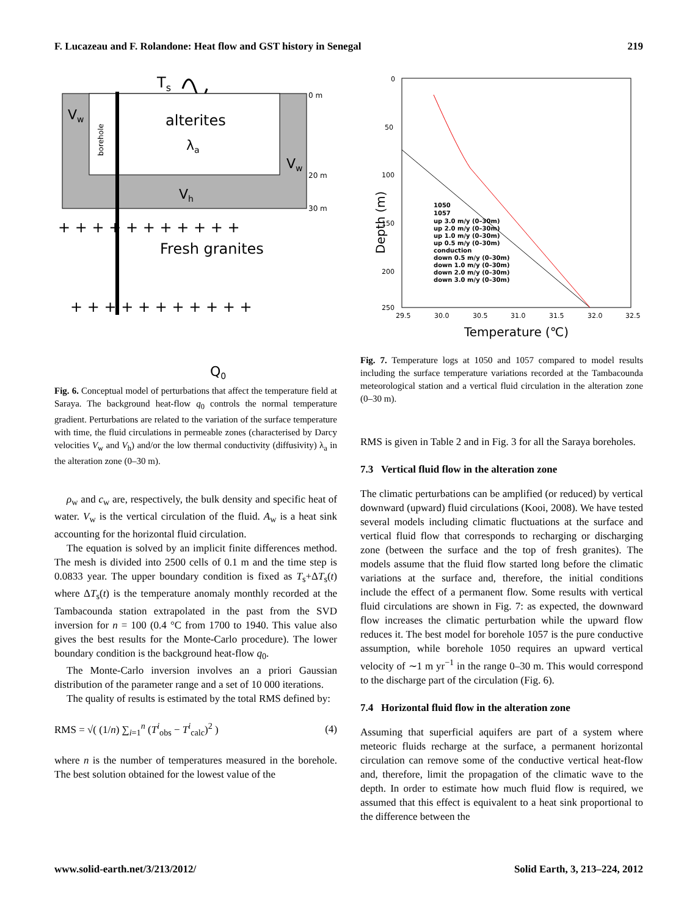F. Lucazeau and F. Rolandone: Heat flow and GST history in Senegal 219
Ts
0 m
20 m
30 m
Vw
borehole
alterites
λa
Vw
Vh
Fresh granites
+ + + + + + + + + + +
+ + + + + + + + + + +
Q0
Fig. 6. Conceptual model of perturbations that affect the temperature field at Saraya. The background heat-flow q<sub>0</sub> controls the normal temperature gradient. Perturbations are related to the variation of the surface temperature with time, the fluid circulations in permeable zones (characterised by Darcy velocities V<sub>w</sub> and V<sub>h</sub>) and/or the low thermal conductivity (diffusivity) λ<sub>a</sub> in the alteration zone (0–30 m).
ρ<sub>w</sub> and c<sub>w</sub> are, respectively, the bulk density and specific heat of water. V<sub>w</sub> is the vertical circulation of the fluid. A<sub>w</sub> is a heat sink accounting for the horizontal fluid circulation.
The equation is solved by an implicit finite differences method. The mesh is divided into 2500 cells of 0.1 m and the time step is 0.0833 year. The upper boundary condition is fixed as T<sub>s</sub>+ΔT<sub>s</sub>(t) where ΔT<sub>s</sub>(t) is the temperature anomaly monthly recorded at the Tambacounda station extrapolated in the past from the SVD inversion for n = 100 (0.4 °C from 1700 to 1940. This value also gives the best results for the Monte-Carlo procedure). The lower boundary condition is the background heat-flow q<sub>0</sub>.
The Monte-Carlo inversion involves an a priori Gaussian distribution of the parameter range and a set of 10 000 iterations.
The quality of results is estimated by the total RMS defined by:
RMS = √( (1/n) ∑<sub>i=1</sub><sup>n</sup> (T<sup>i</sup><sub>obs</sub> − T<sup>i</sup><sub>calc</sub>)<sup>2</sup> ) (4)
where n is the number of temperatures measured in the borehole. The best solution obtained for the lowest value of the
Depth (m)
0
50
100
150
200
250
29.5
30.0
30.5
31.0
31.5
32.0
32.5
Temperature (℃)
1050
1057
up 3.0 m/y (0–30m)
up 2.0 m/y (0–30m)
up 1.0 m/y (0–30m)
up 0.5 m/y (0–30m)
conduction
down 0.5 m/y (0–30m)
down 1.0 m/y (0–30m)
down 2.0 m/y (0–30m)
down 3.0 m/y (0–30m)
Fig. 7. Temperature logs at 1050 and 1057 compared to model results including the surface temperature variations recorded at the Tambacounda meteorological station and a vertical fluid circulation in the alteration zone (0–30 m).
RMS is given in Table 2 and in Fig. 3 for all the Saraya boreholes.
7.3 Vertical fluid flow in the alteration zone
The climatic perturbations can be amplified (or reduced) by vertical downward (upward) fluid circulations (Kooi, 2008). We have tested several models including climatic fluctuations at the surface and vertical fluid flow that corresponds to recharging or discharging zone (between the surface and the top of fresh granites). The models assume that the fluid flow started long before the climatic variations at the surface and, therefore, the initial conditions include the effect of a permanent flow. Some results with vertical fluid circulations are shown in Fig. 7: as expected, the downward flow increases the climatic perturbation while the upward flow reduces it. The best model for borehole 1057 is the pure conductive assumption, while borehole 1050 requires an upward vertical velocity of ∼1 m yr<sup>−1</sup> in the range 0–30 m. This would correspond to the discharge part of the circulation (Fig. 6).
7.4 Horizontal fluid flow in the alteration zone
Assuming that superficial aquifers are part of a system where meteoric fluids recharge at the surface, a permanent horizontal circulation can remove some of the conductive vertical heat-flow and, therefore, limit the propagation of the climatic wave to the depth. In order to estimate how much fluid flow is required, we assumed that this effect is equivalent to a heat sink proportional to the difference between the
www.solid-earth.net/3/213/2012/ Solid Earth, 3, 213–224, 2012